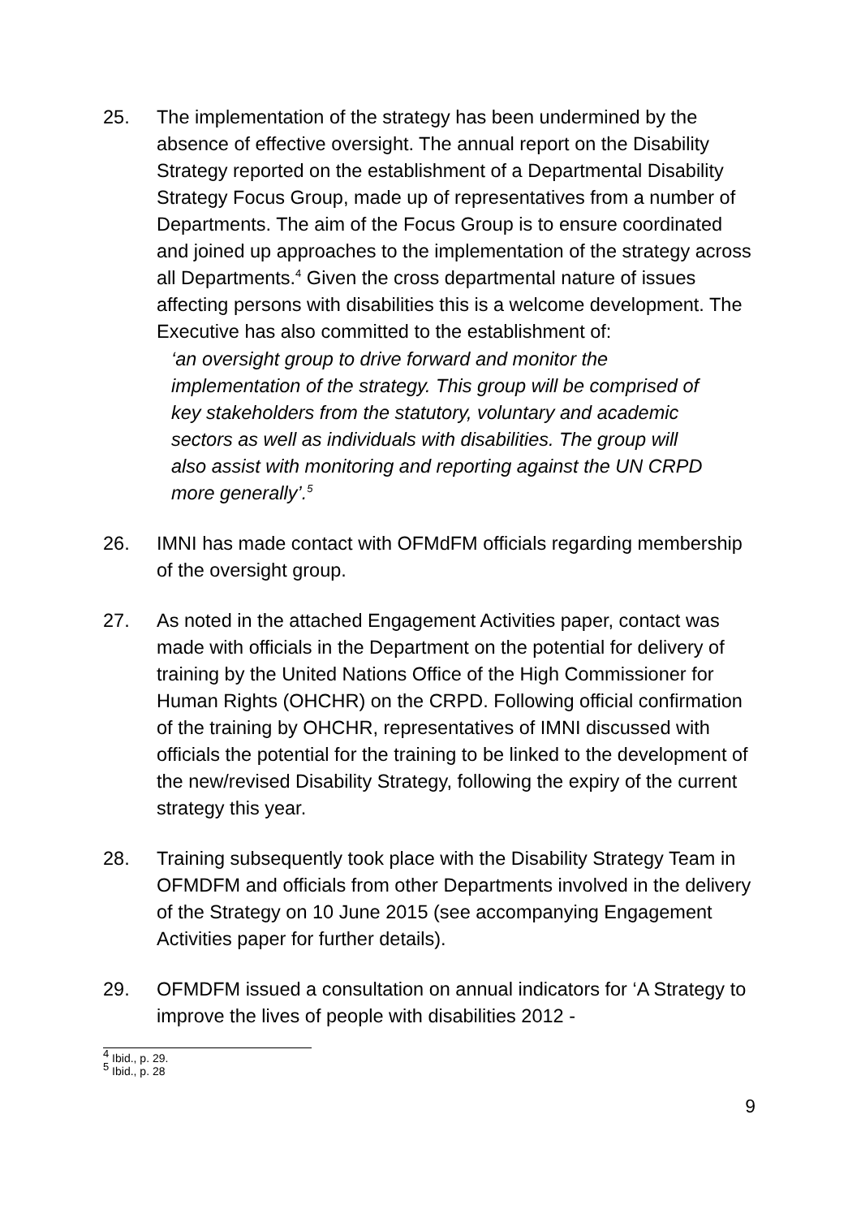25. The implementation of the strategy has been undermined by the absence of effective oversight. The annual report on the Disability Strategy reported on the establishment of a Departmental Disability Strategy Focus Group, made up of representatives from a number of Departments. The aim of the Focus Group is to ensure coordinated and joined up approaches to the implementation of the strategy across all Departments.<sup>4</sup> Given the cross departmental nature of issues affecting persons with disabilities this is a welcome development. The Executive has also committed to the establishment of:
‘an oversight group to drive forward and monitor the implementation of the strategy. This group will be comprised of key stakeholders from the statutory, voluntary and academic sectors as well as individuals with disabilities. The group will also assist with monitoring and reporting against the UN CRPD more generally’.<sup>5</sup>
26. IMNI has made contact with OFMdFM officials regarding membership of the oversight group.
27. As noted in the attached Engagement Activities paper, contact was made with officials in the Department on the potential for delivery of training by the United Nations Office of the High Commissioner for Human Rights (OHCHR) on the CRPD. Following official confirmation of the training by OHCHR, representatives of IMNI discussed with officials the potential for the training to be linked to the development of the new/revised Disability Strategy, following the expiry of the current strategy this year.
28. Training subsequently took place with the Disability Strategy Team in OFMDFM and officials from other Departments involved in the delivery of the Strategy on 10 June 2015 (see accompanying Engagement Activities paper for further details).
29. OFMDFM issued a consultation on annual indicators for ‘A Strategy to improve the lives of people with disabilities 2012 -
<sup>4</sup> Ibid., p. 29.
<sup>5</sup> Ibid., p. 28
9